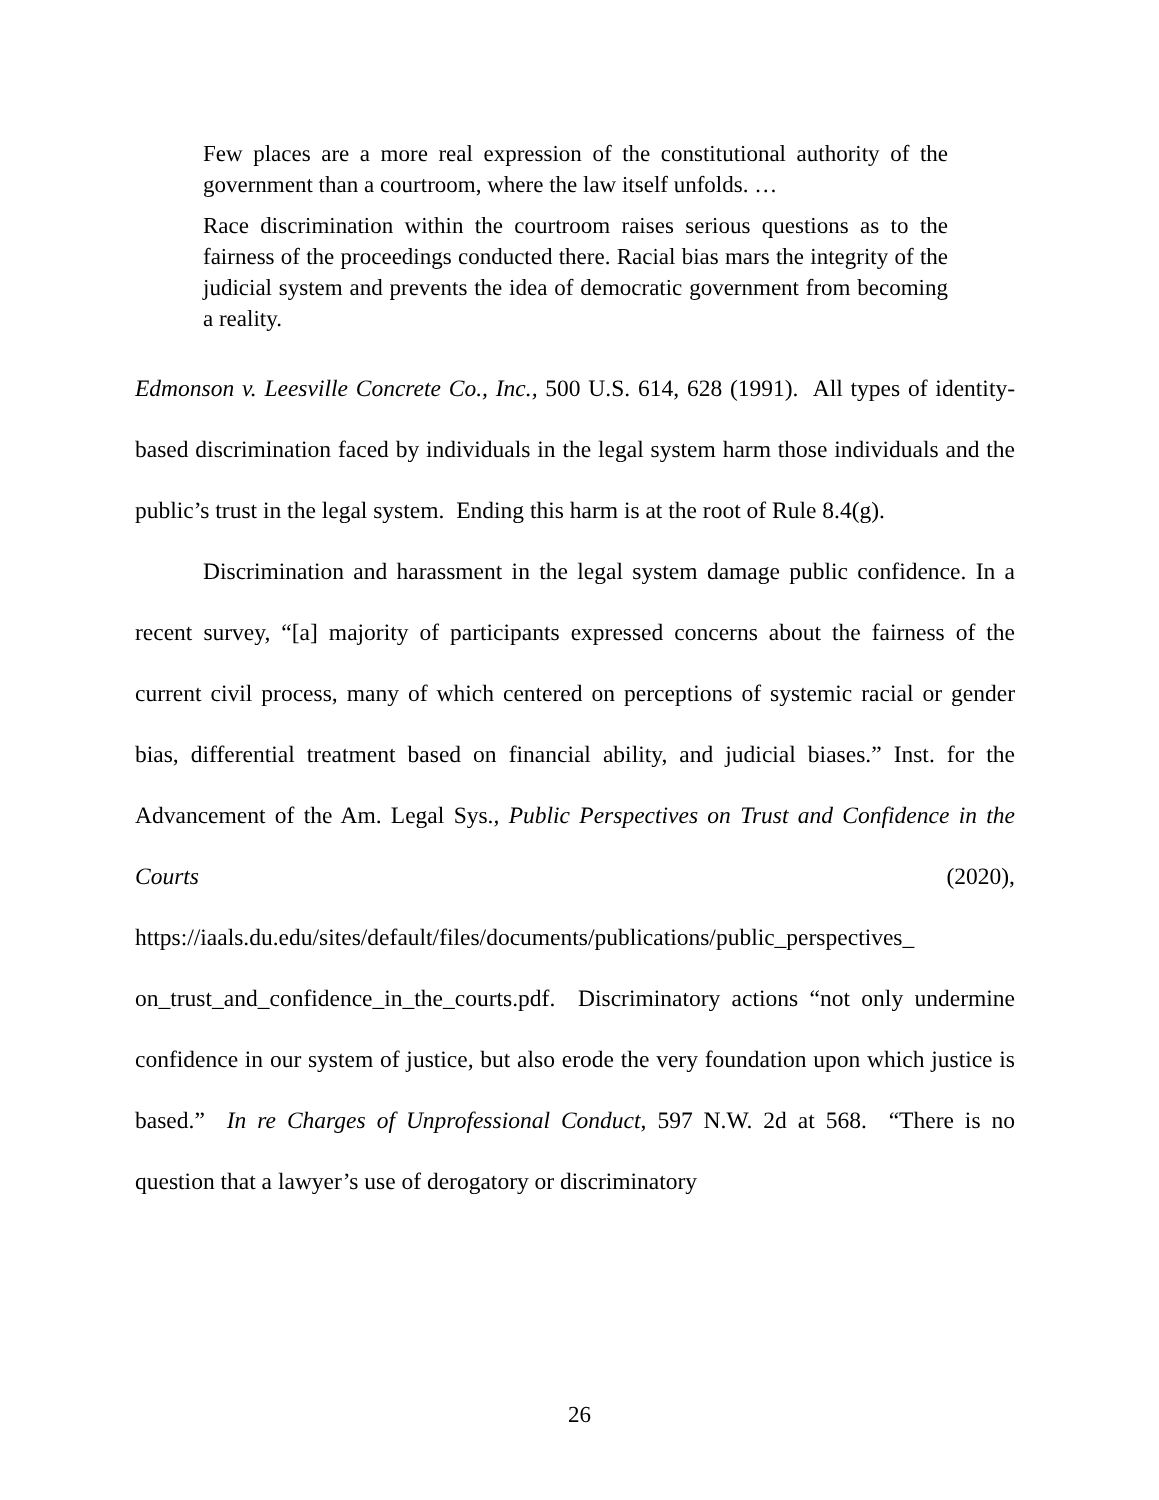Few places are a more real expression of the constitutional authority of the government than a courtroom, where the law itself unfolds. …
Race discrimination within the courtroom raises serious questions as to the fairness of the proceedings conducted there. Racial bias mars the integrity of the judicial system and prevents the idea of democratic government from becoming a reality.
Edmonson v. Leesville Concrete Co., Inc., 500 U.S. 614, 628 (1991). All types of identity-based discrimination faced by individuals in the legal system harm those individuals and the public’s trust in the legal system. Ending this harm is at the root of Rule 8.4(g).
Discrimination and harassment in the legal system damage public confidence. In a recent survey, “[a] majority of participants expressed concerns about the fairness of the current civil process, many of which centered on perceptions of systemic racial or gender bias, differential treatment based on financial ability, and judicial biases.” Inst. for the Advancement of the Am. Legal Sys., Public Perspectives on Trust and Confidence in the Courts (2020), https://iaals.du.edu/sites/default/files/documents/publications/public_perspectives_ on_trust_and_confidence_in_the_courts.pdf. Discriminatory actions “not only undermine confidence in our system of justice, but also erode the very foundation upon which justice is based.” In re Charges of Unprofessional Conduct, 597 N.W. 2d at 568. “There is no question that a lawyer’s use of derogatory or discriminatory
26